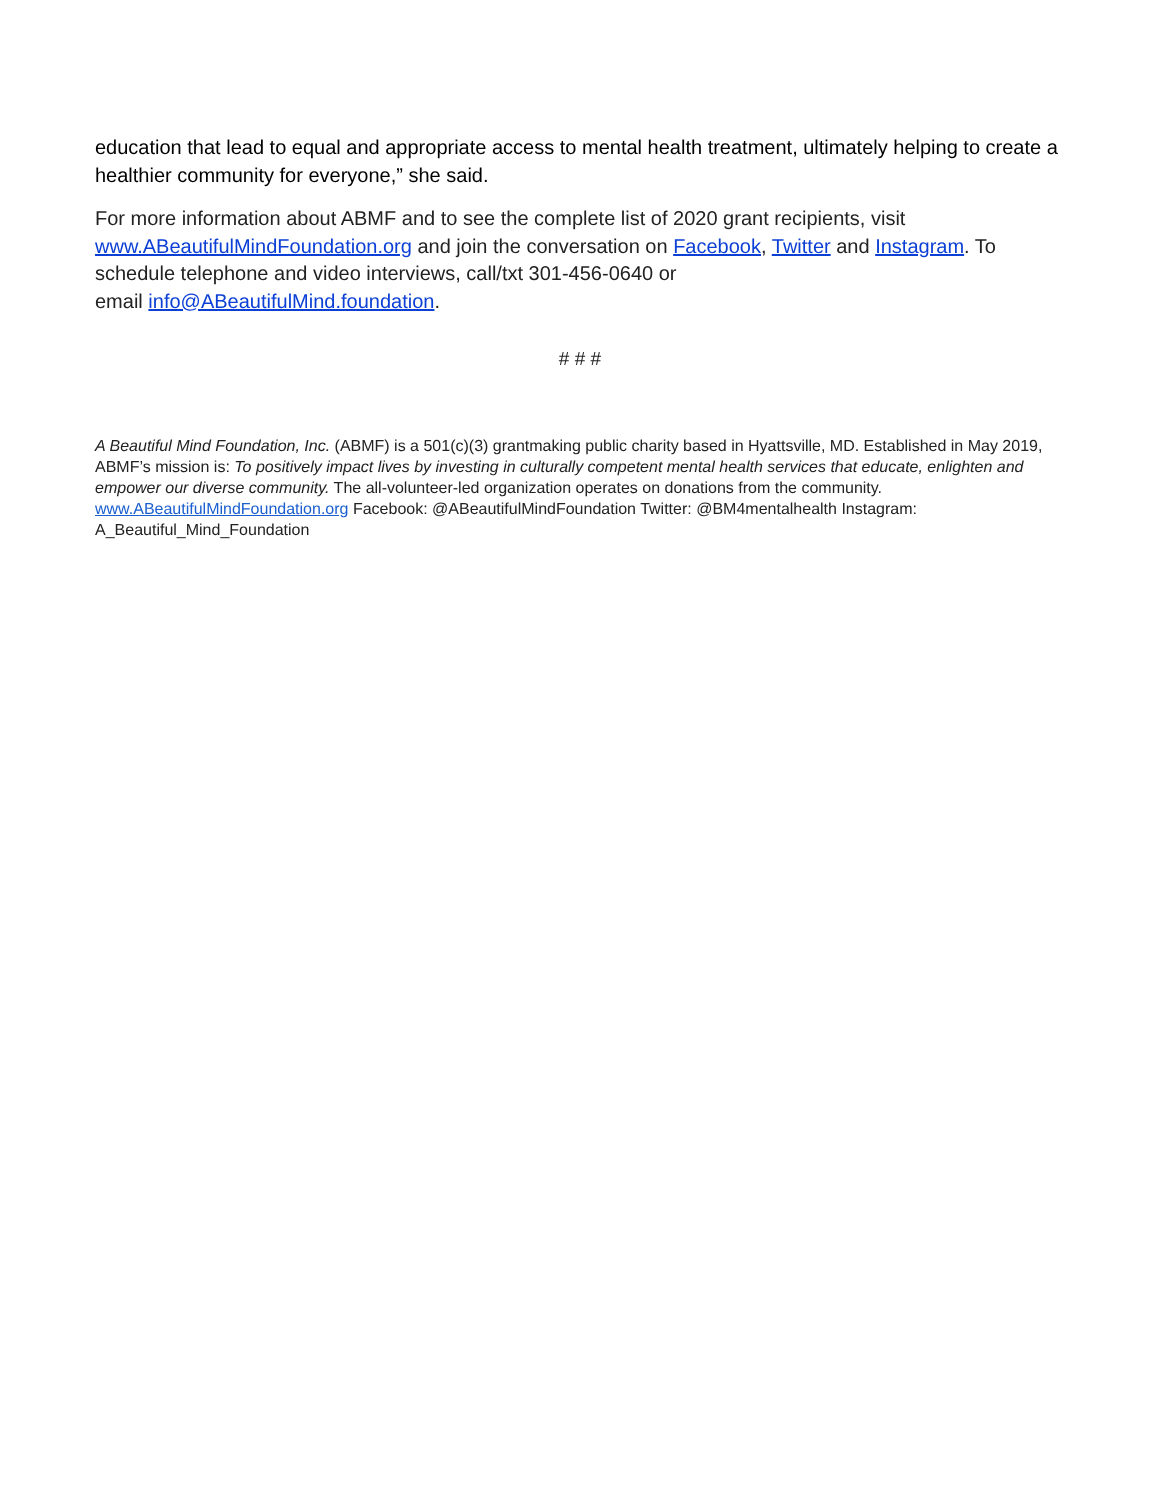education that lead to equal and appropriate access to mental health treatment, ultimately helping to create a healthier community for everyone,” she said.
For more information about ABMF and to see the complete list of 2020 grant recipients, visit www.ABeautifulMindFoundation.org and join the conversation on Facebook, Twitter and Instagram. To schedule telephone and video interviews, call/txt 301-456-0640 or
email info@ABeautifulMind.foundation.
# # #
A Beautiful Mind Foundation, Inc. (ABMF) is a 501(c)(3) grantmaking public charity based in Hyattsville, MD. Established in May 2019, ABMF’s mission is: To positively impact lives by investing in culturally competent mental health services that educate, enlighten and empower our diverse community. The all-volunteer-led organization operates on donations from the community. www.ABeautifulMindFoundation.org Facebook: @ABeautifulMindFoundation Twitter: @BM4mentalhealth Instagram: A_Beautiful_Mind_Foundation